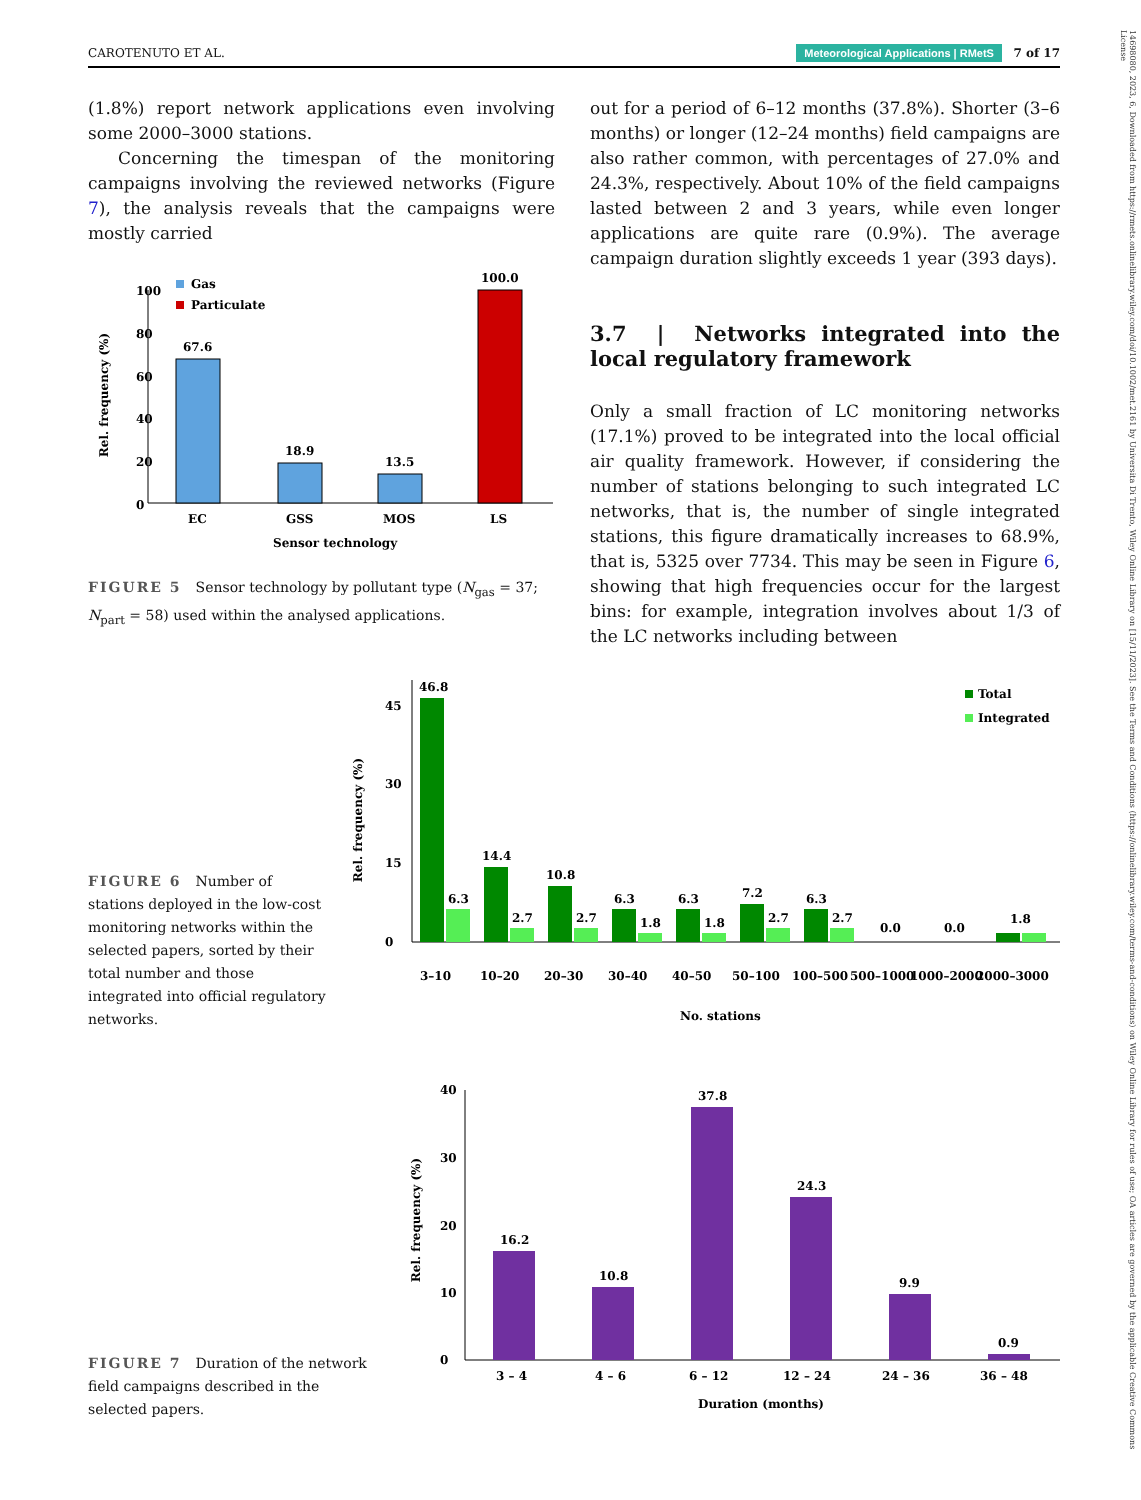CAROTENUTO ET AL. Meteorological Applications | RMetS 7 of 17
(1.8%) report network applications even involving some 2000–3000 stations.
Concerning the timespan of the monitoring campaigns involving the reviewed networks (Figure 7), the analysis reveals that the campaigns were mostly carried
out for a period of 6–12 months (37.8%). Shorter (3–6 months) or longer (12–24 months) field campaigns are also rather common, with percentages of 27.0% and 24.3%, respectively. About 10% of the field campaigns lasted between 2 and 3 years, while even longer applications are quite rare (0.9%). The average campaign duration slightly exceeds 1 year (393 days).
3.7 | Networks integrated into the local regulatory framework
Only a small fraction of LC monitoring networks (17.1%) proved to be integrated into the local official air quality framework. However, if considering the number of stations belonging to such integrated LC networks, that is, the number of single integrated stations, this figure dramatically increases to 68.9%, that is, 5325 over 7734. This may be seen in Figure 6, showing that high frequencies occur for the largest bins: for example, integration involves about 1/3 of the LC networks including between
Rel. frequency (%)
100
80
60
40
20
0
67.6
EC
18.9
GSS
13.5
MOS
100.0
LS
Gas
Particulate
Sensor technology
FIGURE 5 Sensor technology by pollutant type (N<sub>gas</sub> = 37; N<sub>part</sub> = 58) used within the analysed applications.
Rel. frequency (%)
0
15
30
45
46.8
6.3
14.4
2.7
10.8
2.7
6.3
1.8
6.3
1.8
7.2
2.7
6.3
2.7
0.0
0.0
1.8
3–10
10–20
20–30
30–40
40–50
50–100
100–500
500–1000
1000–2000
2000–3000
No. stations
Total
Integrated
FIGURE 6 Number of stations deployed in the low-cost monitoring networks within the selected papers, sorted by their total number and those integrated into official regulatory networks.
Rel. frequency (%)
0
10
20
30
40
16.2
3 – 4
10.8
4 – 6
37.8
6 – 12
24.3
12 – 24
9.9
24 – 36
0.9
36 – 48
Duration (months)
FIGURE 7 Duration of the network field campaigns described in the selected papers.
14698080, 2023, 6, Downloaded from https://rmets.onlinelibrary.wiley.com/doi/10.1002/met.2161 by Universita Di Trento, Wiley Online Library on [15/11/2023]. See the Terms and Conditions (https://onlinelibrary.wiley.com/terms-and-conditions) on Wiley Online Library for rules of use; OA articles are governed by the applicable Creative Commons License